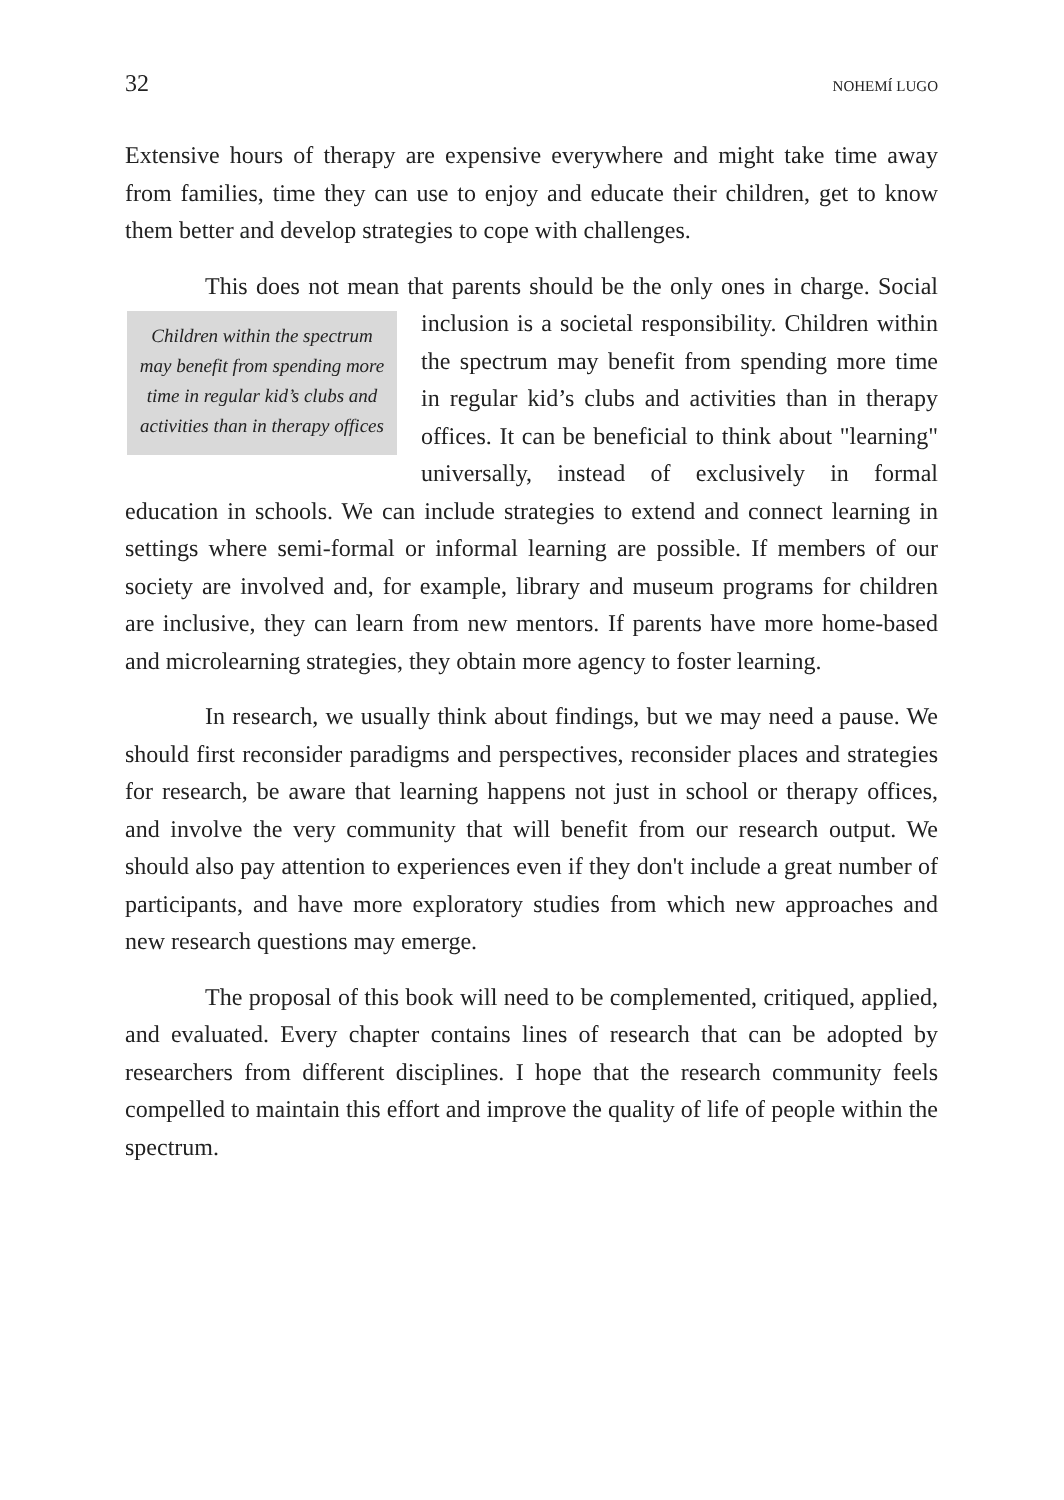32 NOHEMÍ LUGO
Extensive hours of therapy are expensive everywhere and might take time away from families, time they can use to enjoy and educate their children, get to know them better and develop strategies to cope with challenges.
This does not mean that parents should be the only ones in charge. Children within the spectrum may benefit from spending more time in regular kid’s clubs and activities than in therapy offices Social inclusion is a societal responsibility. Children within the spectrum may benefit from spending more time in regular kid’s clubs and activities than in therapy offices. It can be beneficial to think about "learning" universally, instead of exclusively in formal education in schools. We can include strategies to extend and connect learning in settings where semi-formal or informal learning are possible. If members of our society are involved and, for example, library and museum programs for children are inclusive, they can learn from new mentors. If parents have more home-based and microlearning strategies, they obtain more agency to foster learning.
In research, we usually think about findings, but we may need a pause. We should first reconsider paradigms and perspectives, reconsider places and strategies for research, be aware that learning happens not just in school or therapy offices, and involve the very community that will benefit from our research output. We should also pay attention to experiences even if they don't include a great number of participants, and have more exploratory studies from which new approaches and new research questions may emerge.
The proposal of this book will need to be complemented, critiqued, applied, and evaluated. Every chapter contains lines of research that can be adopted by researchers from different disciplines. I hope that the research community feels compelled to maintain this effort and improve the quality of life of people within the spectrum.